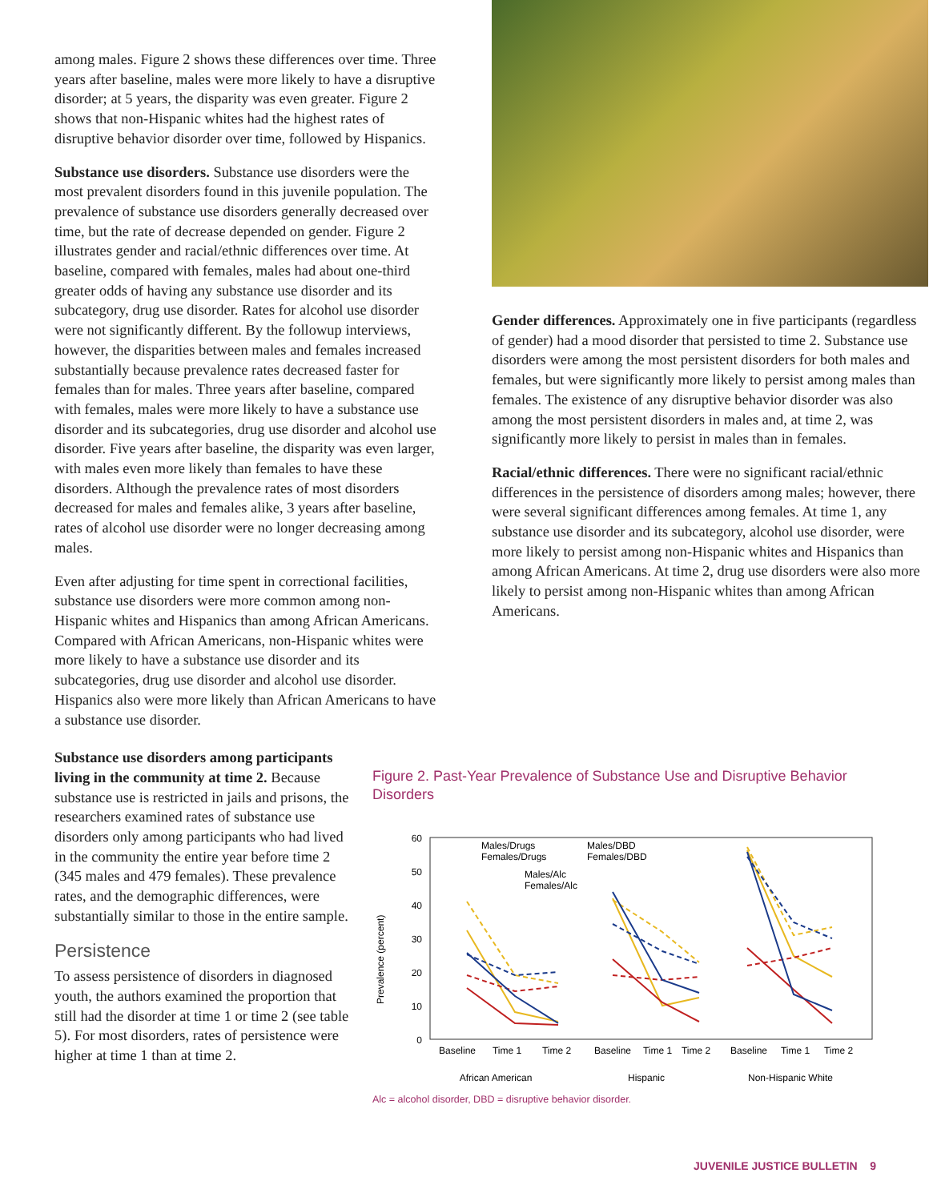among males. Figure 2 shows these differences over time. Three years after baseline, males were more likely to have a disruptive disorder; at 5 years, the disparity was even greater. Figure 2 shows that non-Hispanic whites had the highest rates of disruptive behavior disorder over time, followed by Hispanics.
Substance use disorders. Substance use disorders were the most prevalent disorders found in this juvenile population. The prevalence of substance use disorders generally decreased over time, but the rate of decrease depended on gender. Figure 2 illustrates gender and racial/ethnic differences over time. At baseline, compared with females, males had about one-third greater odds of having any substance use disorder and its subcategory, drug use disorder. Rates for alcohol use disorder were not significantly different. By the followup interviews, however, the disparities between males and females increased substantially because prevalence rates decreased faster for females than for males. Three years after baseline, compared with females, males were more likely to have a substance use disorder and its subcategories, drug use disorder and alcohol use disorder. Five years after baseline, the disparity was even larger, with males even more likely than females to have these disorders. Although the prevalence rates of most disorders decreased for males and females alike, 3 years after baseline, rates of alcohol use disorder were no longer decreasing among males.
Even after adjusting for time spent in correctional facilities, substance use disorders were more common among non-Hispanic whites and Hispanics than among African Americans. Compared with African Americans, non-Hispanic whites were more likely to have a substance use disorder and its subcategories, drug use disorder and alcohol use disorder. Hispanics also were more likely than African Americans to have a substance use disorder.
Gender differences. Approximately one in five participants (regardless of gender) had a mood disorder that persisted to time 2. Substance use disorders were among the most persistent disorders for both males and females, but were significantly more likely to persist among males than females. The existence of any disruptive behavior disorder was also among the most persistent disorders in males and, at time 2, was significantly more likely to persist in males than in females.
Racial/ethnic differences. There were no significant racial/ethnic differences in the persistence of disorders among males; however, there were several significant differences among females. At time 1, any substance use disorder and its subcategory, alcohol use disorder, were more likely to persist among non-Hispanic whites and Hispanics than among African Americans. At time 2, drug use disorders were also more likely to persist among non-Hispanic whites than among African Americans.
Substance use disorders among participants living in the community at time 2. Because substance use is restricted in jails and prisons, the researchers examined rates of substance use disorders only among participants who had lived in the community the entire year before time 2 (345 males and 479 females). These prevalence rates, and the demographic differences, were substantially similar to those in the entire sample.
Persistence
To assess persistence of disorders in diagnosed youth, the authors examined the proportion that still had the disorder at time 1 or time 2 (see table 5). For most disorders, rates of persistence were higher at time 1 than at time 2.
Figure 2. Past-Year Prevalence of Substance Use and Disruptive Behavior Disorders
Prevalence (percent)
60
50
40
30
20
10
0
Males/Drugs
Females/Drugs
Males/DBD
Females/DBD
Males/Alc
Females/Alc
Baseline
Time 1
Time 2
Baseline
Time 1
Time 2
Baseline
Time 1
Time 2
African American
Hispanic
Non-Hispanic White
Alc = alcohol disorder, DBD = disruptive behavior disorder.
JUVENILE JUSTICE BULLETIN 9